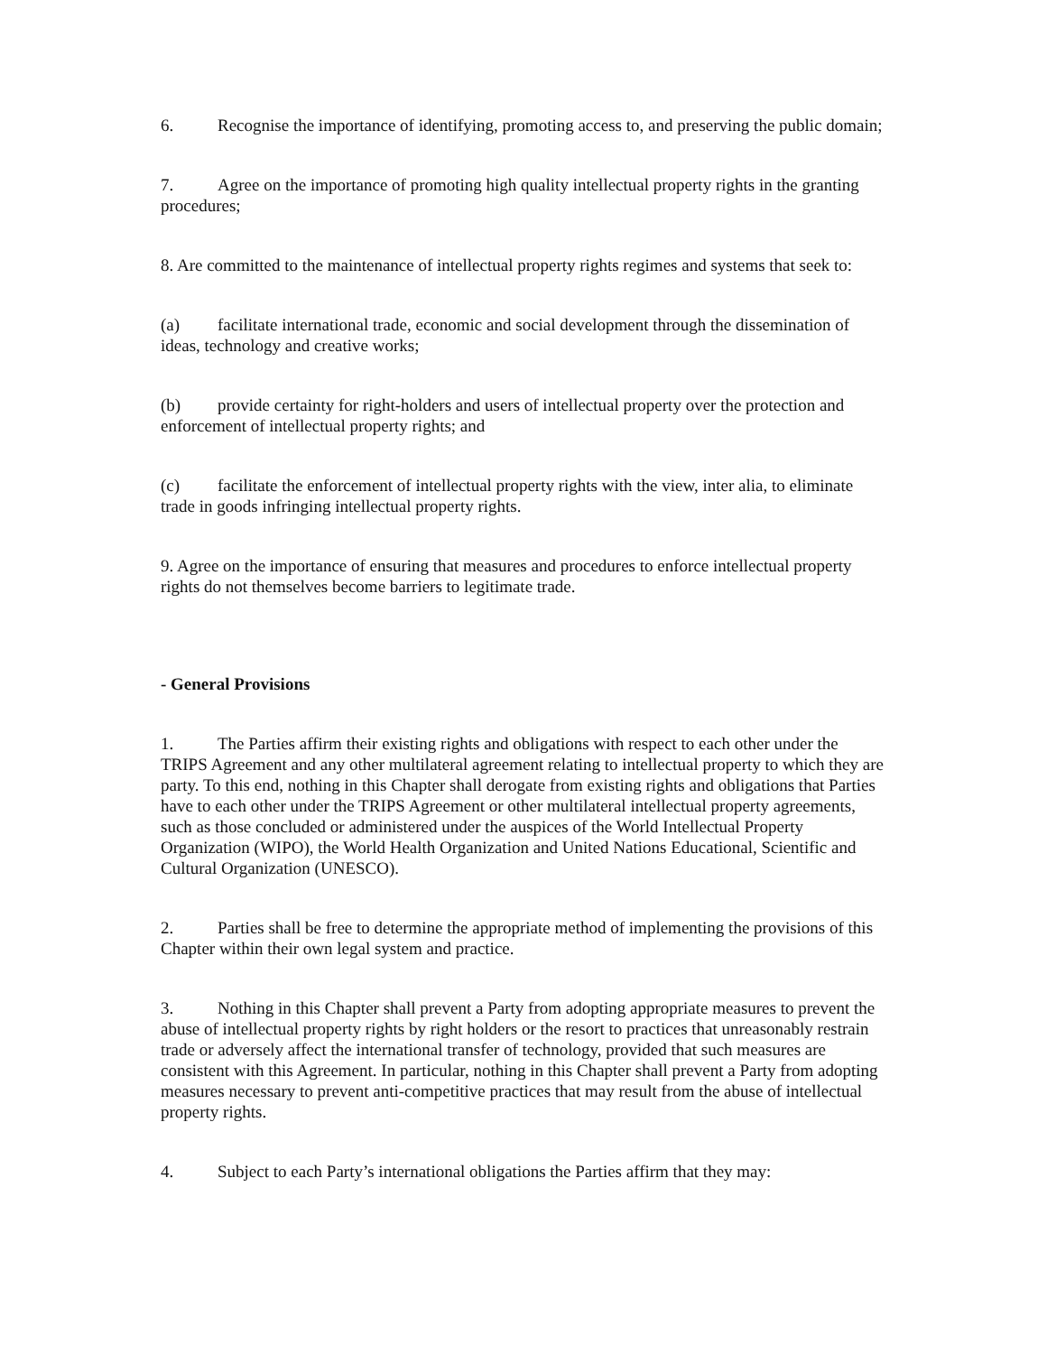6. Recognise the importance of identifying, promoting access to, and preserving the public domain;
7. Agree on the importance of promoting high quality intellectual property rights in the granting procedures;
8. Are committed to the maintenance of intellectual property rights regimes and systems that seek to:
(a) facilitate international trade, economic and social development through the dissemination of ideas, technology and creative works;
(b) provide certainty for right-holders and users of intellectual property over the protection and enforcement of intellectual property rights; and
(c) facilitate the enforcement of intellectual property rights with the view, inter alia, to eliminate trade in goods infringing intellectual property rights.
9. Agree on the importance of ensuring that measures and procedures to enforce intellectual property rights do not themselves become barriers to legitimate trade.
- General Provisions
1. The Parties affirm their existing rights and obligations with respect to each other under the TRIPS Agreement and any other multilateral agreement relating to intellectual property to which they are party. To this end, nothing in this Chapter shall derogate from existing rights and obligations that Parties have to each other under the TRIPS Agreement or other multilateral intellectual property agreements, such as those concluded or administered under the auspices of the World Intellectual Property Organization (WIPO), the World Health Organization and United Nations Educational, Scientific and Cultural Organization (UNESCO).
2. Parties shall be free to determine the appropriate method of implementing the provisions of this Chapter within their own legal system and practice.
3. Nothing in this Chapter shall prevent a Party from adopting appropriate measures to prevent the abuse of intellectual property rights by right holders or the resort to practices that unreasonably restrain trade or adversely affect the international transfer of technology, provided that such measures are consistent with this Agreement. In particular, nothing in this Chapter shall prevent a Party from adopting measures necessary to prevent anti-competitive practices that may result from the abuse of intellectual property rights.
4. Subject to each Party’s international obligations the Parties affirm that they may: